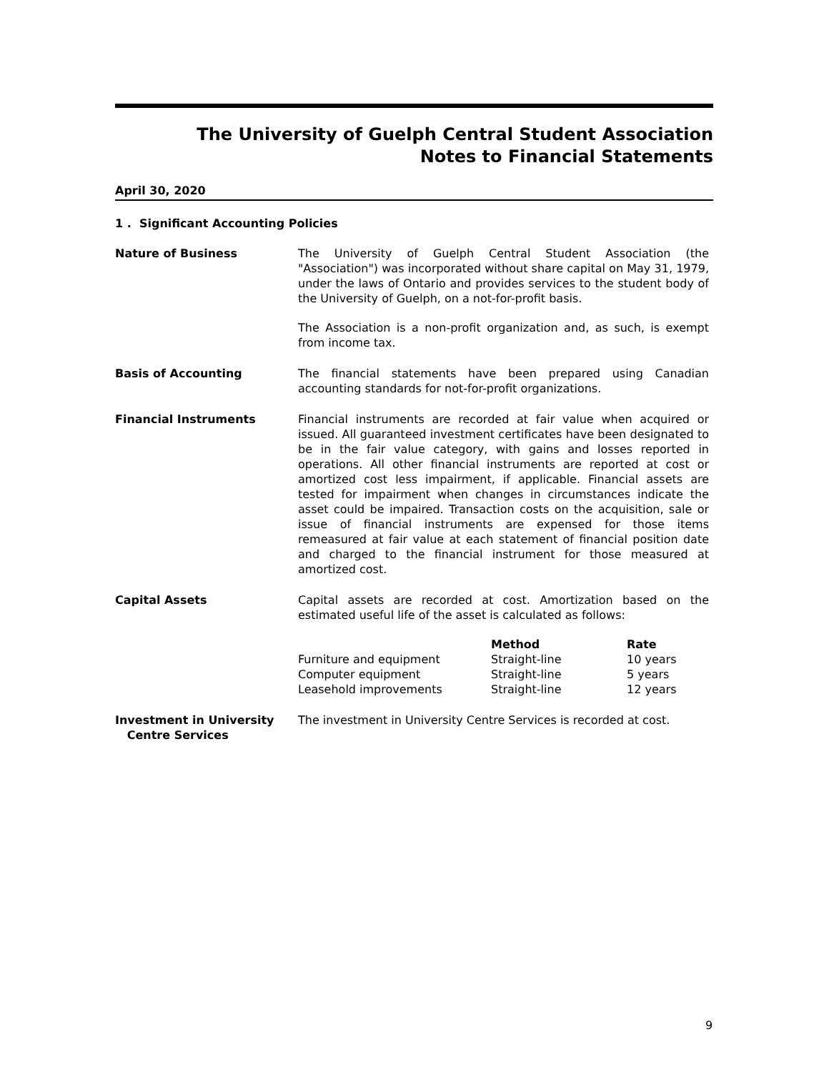The University of Guelph Central Student Association
Notes to Financial Statements
April 30, 2020
1 . Significant Accounting Policies
Nature of Business The University of Guelph Central Student Association (the "Association") was incorporated without share capital on May 31, 1979, under the laws of Ontario and provides services to the student body of the University of Guelph, on a not-for-profit basis.
The Association is a non-profit organization and, as such, is exempt from income tax.
Basis of Accounting The financial statements have been prepared using Canadian accounting standards for not-for-profit organizations.
Financial Instruments Financial instruments are recorded at fair value when acquired or issued. All guaranteed investment certificates have been designated to be in the fair value category, with gains and losses reported in operations. All other financial instruments are reported at cost or amortized cost less impairment, if applicable. Financial assets are tested for impairment when changes in circumstances indicate the asset could be impaired. Transaction costs on the acquisition, sale or issue of financial instruments are expensed for those items remeasured at fair value at each statement of financial position date and charged to the financial instrument for those measured at amortized cost.
Capital Assets Capital assets are recorded at cost. Amortization based on the estimated useful life of the asset is calculated as follows:
| | Method | Rate |
| --- | --- | --- |
| Furniture and equipment | Straight-line | 10 years |
| Computer equipment | Straight-line | 5 years |
| Leasehold improvements | Straight-line | 12 years |
Investment in University
Centre Services
The investment in University Centre Services is recorded at cost.
9